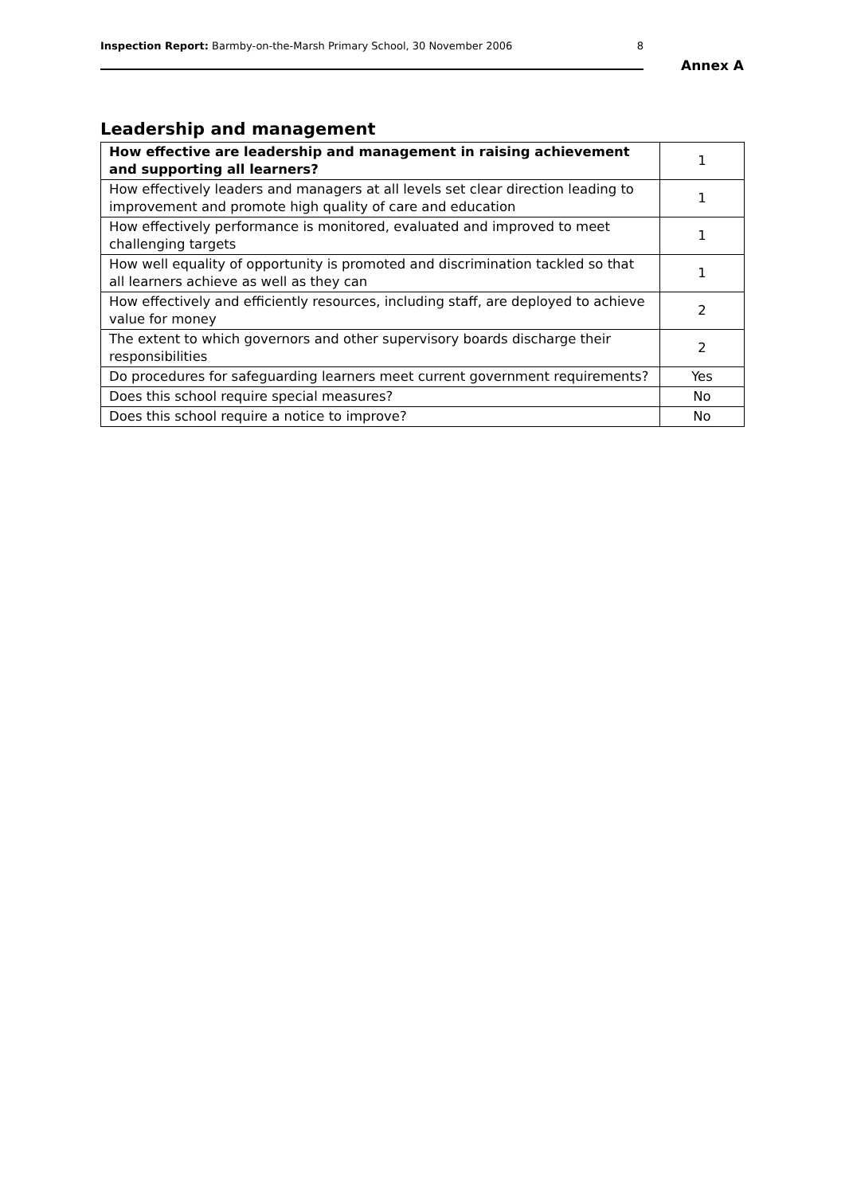Inspection Report: Barmby-on-the-Marsh Primary School, 30 November 2006 8
Annex A
Leadership and management
| How effective are leadership and management in raising achievement and supporting all learners? | 1 |
| How effectively leaders and managers at all levels set clear direction leading to improvement and promote high quality of care and education | 1 |
| How effectively performance is monitored, evaluated and improved to meet challenging targets | 1 |
| How well equality of opportunity is promoted and discrimination tackled so that all learners achieve as well as they can | 1 |
| How effectively and efficiently resources, including staff, are deployed to achieve value for money | 2 |
| The extent to which governors and other supervisory boards discharge their responsibilities | 2 |
| Do procedures for safeguarding learners meet current government requirements? | Yes |
| Does this school require special measures? | No |
| Does this school require a notice to improve? | No |